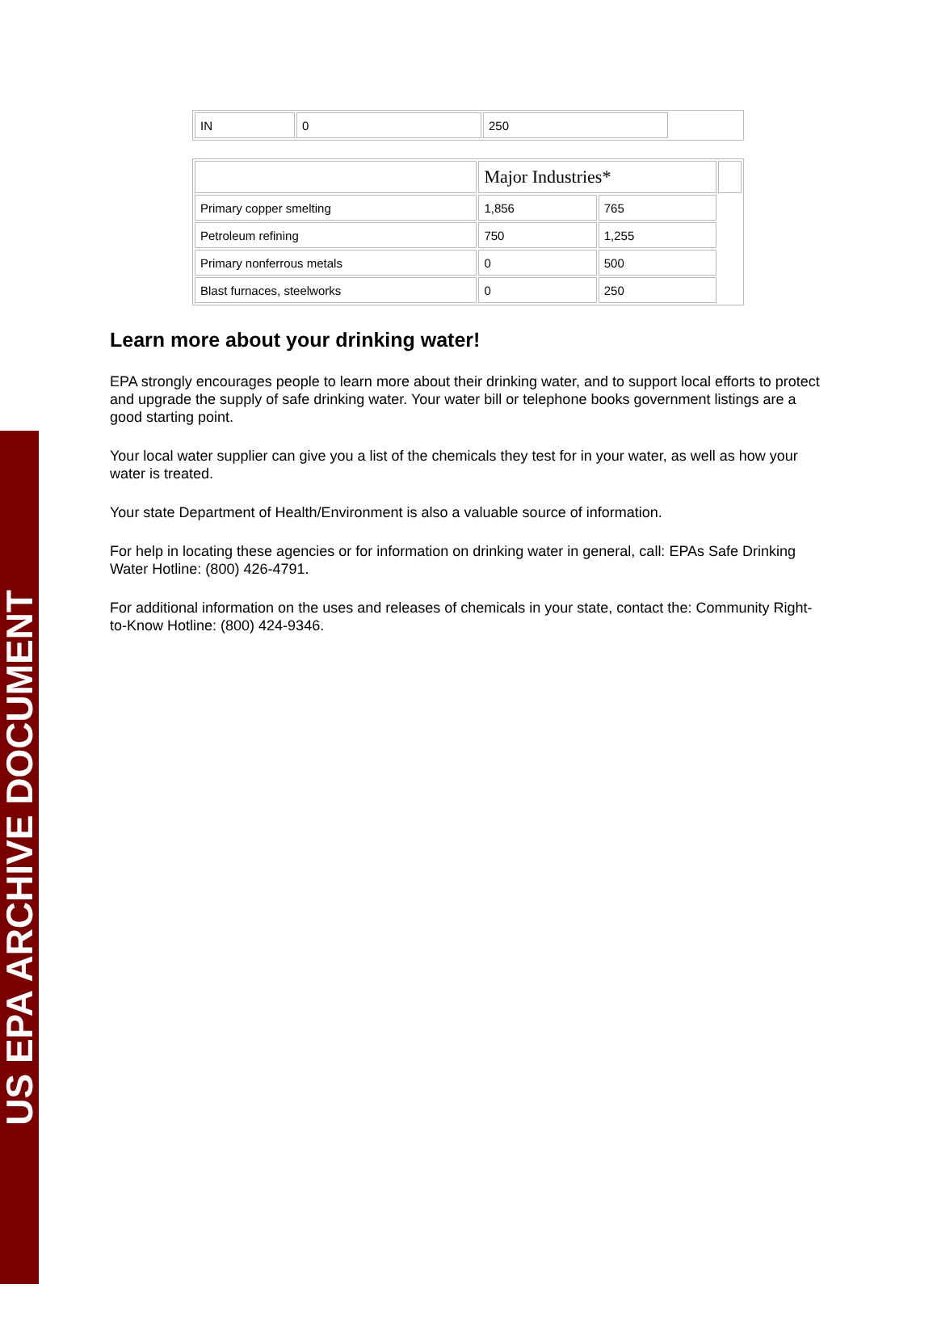US EPA ARCHIVE DOCUMENT
| IN | 0 | 250 | |
| | Major Industries* | | |
| Primary copper smelting | 1,856 | 765 | |
| Petroleum refining | 750 | 1,255 | |
| Primary nonferrous metals | 0 | 500 | |
| Blast furnaces, steelworks | 0 | 250 | |
Learn more about your drinking water!
EPA strongly encourages people to learn more about their drinking water, and to support local efforts to protect and upgrade the supply of safe drinking water. Your water bill or telephone books government listings are a good starting point.
Your local water supplier can give you a list of the chemicals they test for in your water, as well as how your water is treated.
Your state Department of Health/Environment is also a valuable source of information.
For help in locating these agencies or for information on drinking water in general, call: EPAs Safe Drinking Water Hotline: (800) 426-4791.
For additional information on the uses and releases of chemicals in your state, contact the: Community Right-to-Know Hotline: (800) 424-9346.